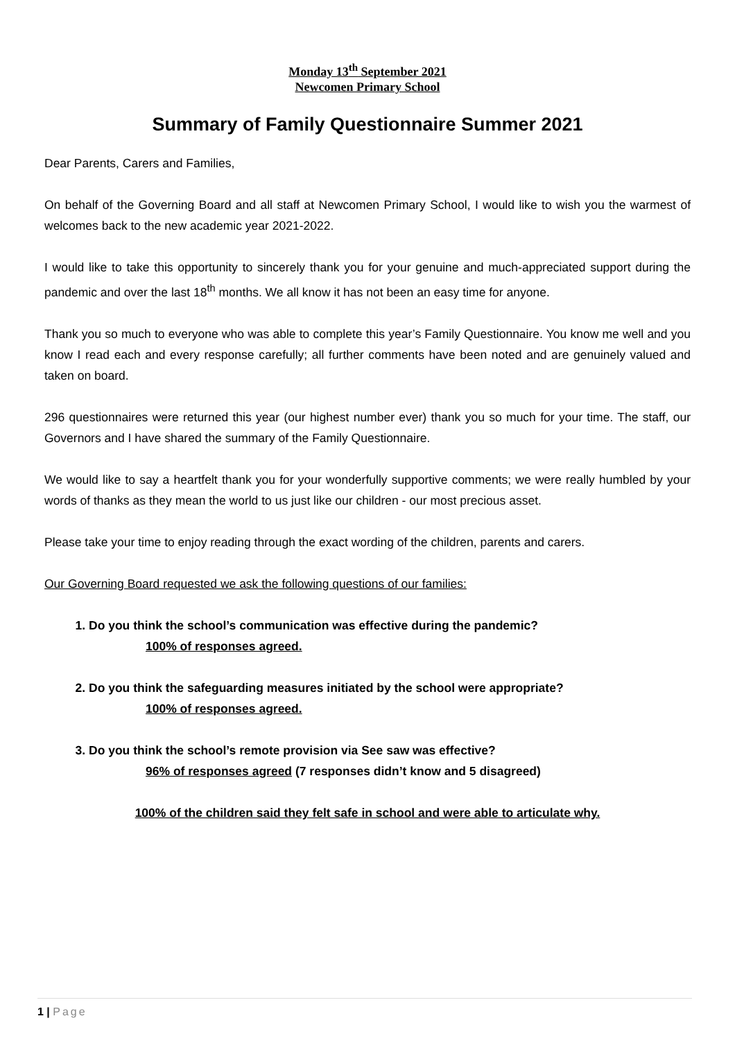Monday 13<sup>th</sup> September 2021
Newcomen Primary School
Summary of Family Questionnaire Summer 2021
Dear Parents, Carers and Families,
On behalf of the Governing Board and all staff at Newcomen Primary School, I would like to wish you the warmest of welcomes back to the new academic year 2021-2022.
I would like to take this opportunity to sincerely thank you for your genuine and much-appreciated support during the pandemic and over the last 18<sup>th</sup> months. We all know it has not been an easy time for anyone.
Thank you so much to everyone who was able to complete this year’s Family Questionnaire. You know me well and you know I read each and every response carefully; all further comments have been noted and are genuinely valued and taken on board.
296 questionnaires were returned this year (our highest number ever) thank you so much for your time. The staff, our Governors and I have shared the summary of the Family Questionnaire.
We would like to say a heartfelt thank you for your wonderfully supportive comments; we were really humbled by your words of thanks as they mean the world to us just like our children - our most precious asset.
Please take your time to enjoy reading through the exact wording of the children, parents and carers.
Our Governing Board requested we ask the following questions of our families:
1. Do you think the school’s communication was effective during the pandemic?
100% of responses agreed.
2. Do you think the safeguarding measures initiated by the school were appropriate?
100% of responses agreed.
3. Do you think the school’s remote provision via See saw was effective?
96% of responses agreed (7 responses didn’t know and 5 disagreed)
100% of the children said they felt safe in school and were able to articulate why.
1 | Page